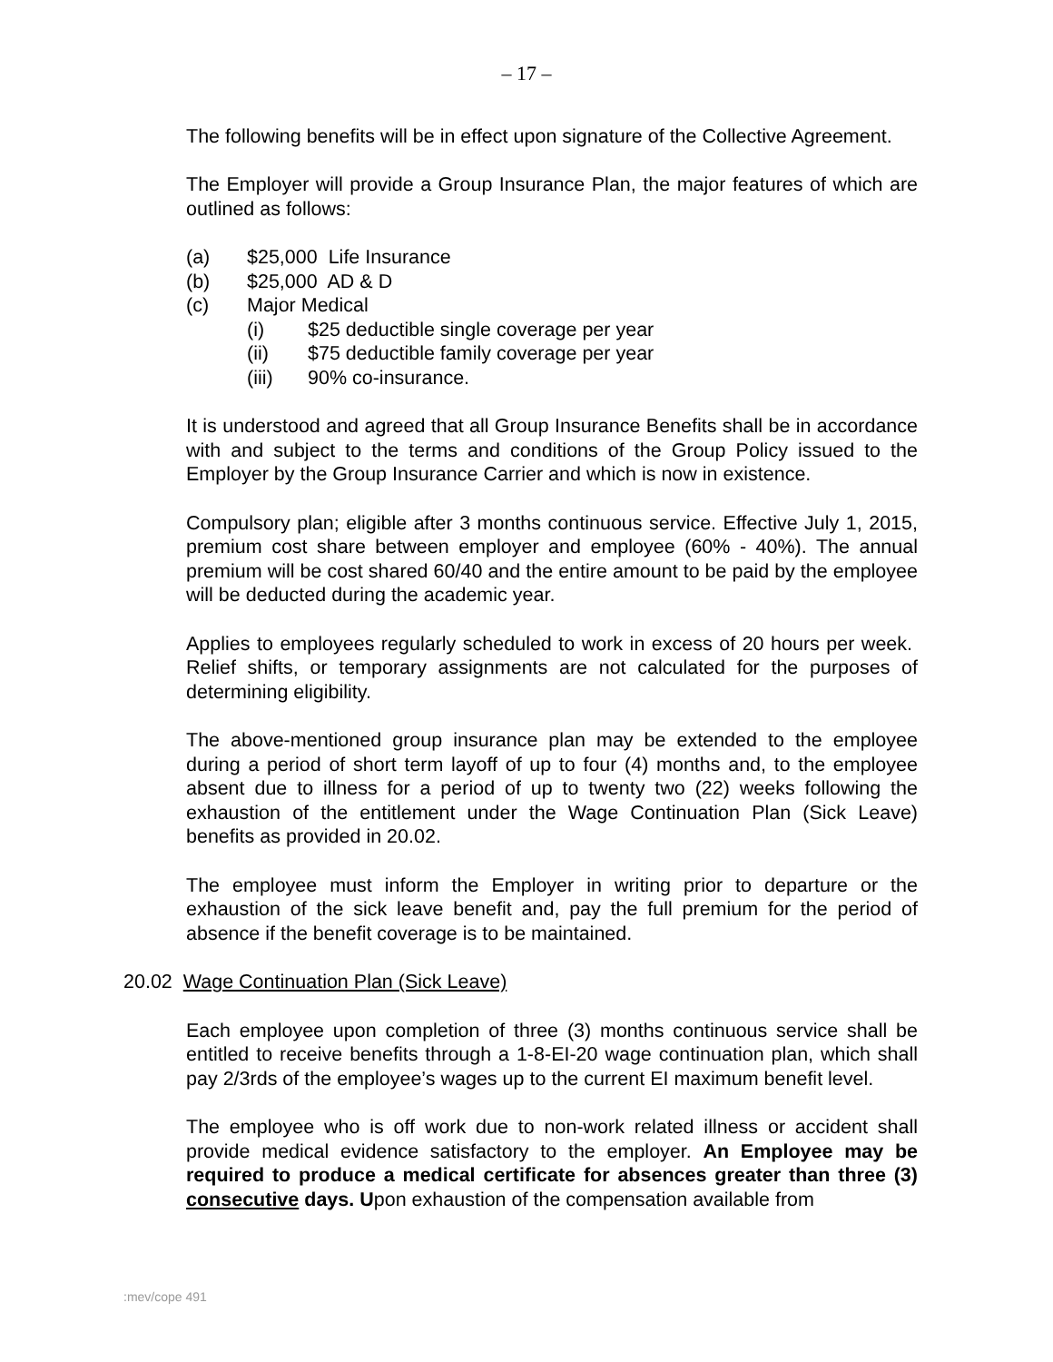– 17 –
The following benefits will be in effect upon signature of the Collective Agreement.
The Employer will provide a Group Insurance Plan, the major features of which are outlined as follows:
(a) $25,000 Life Insurance
(b) $25,000 AD & D
(c) Major Medical
(i) $25 deductible single coverage per year
(ii) $75 deductible family coverage per year
(iii) 90% co-insurance.
It is understood and agreed that all Group Insurance Benefits shall be in accordance with and subject to the terms and conditions of the Group Policy issued to the Employer by the Group Insurance Carrier and which is now in existence.
Compulsory plan; eligible after 3 months continuous service. Effective July 1, 2015, premium cost share between employer and employee (60% - 40%). The annual premium will be cost shared 60/40 and the entire amount to be paid by the employee will be deducted during the academic year.
Applies to employees regularly scheduled to work in excess of 20 hours per week. Relief shifts, or temporary assignments are not calculated for the purposes of determining eligibility.
The above-mentioned group insurance plan may be extended to the employee during a period of short term layoff of up to four (4) months and, to the employee absent due to illness for a period of up to twenty two (22) weeks following the exhaustion of the entitlement under the Wage Continuation Plan (Sick Leave) benefits as provided in 20.02.
The employee must inform the Employer in writing prior to departure or the exhaustion of the sick leave benefit and, pay the full premium for the period of absence if the benefit coverage is to be maintained.
20.02 Wage Continuation Plan (Sick Leave)
Each employee upon completion of three (3) months continuous service shall be entitled to receive benefits through a 1-8-EI-20 wage continuation plan, which shall pay 2/3rds of the employee’s wages up to the current EI maximum benefit level.
The employee who is off work due to non-work related illness or accident shall provide medical evidence satisfactory to the employer. An Employee may be required to produce a medical certificate for absences greater than three (3) consecutive days. Upon exhaustion of the compensation available from
:mev/cope 491